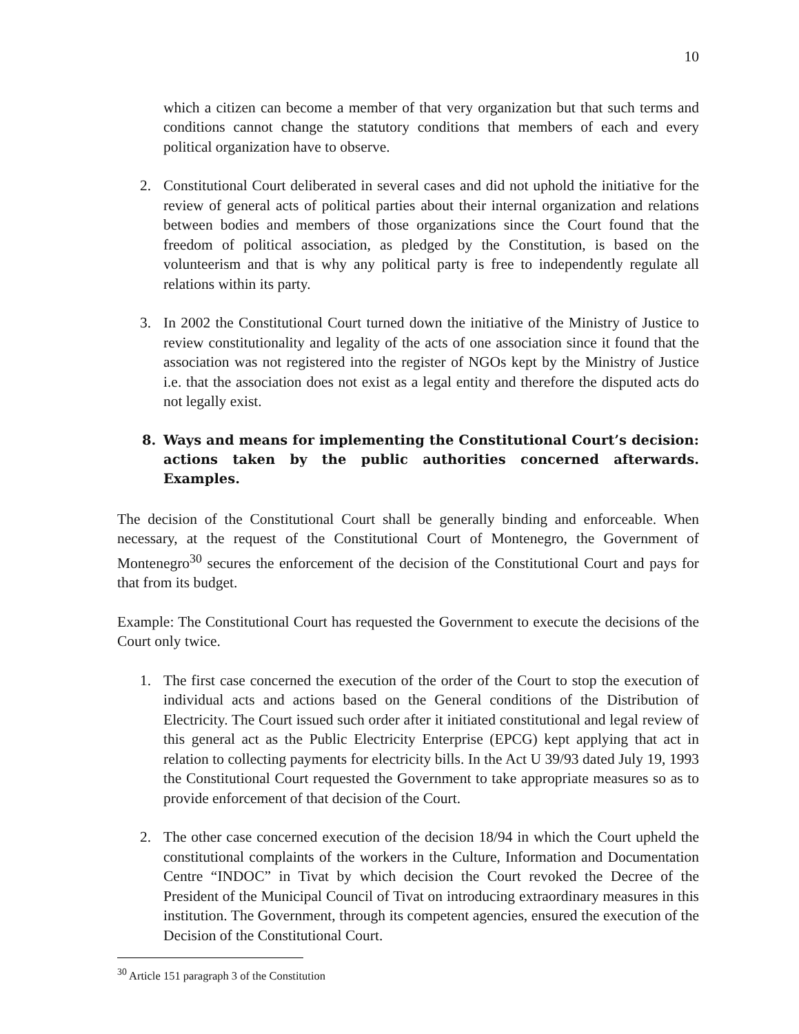10
which a citizen can become a member of that very organization but that such terms and conditions cannot change the statutory conditions that members of each and every political organization have to observe.
2. Constitutional Court deliberated in several cases and did not uphold the initiative for the review of general acts of political parties about their internal organization and relations between bodies and members of those organizations since the Court found that the freedom of political association, as pledged by the Constitution, is based on the volunteerism and that is why any political party is free to independently regulate all relations within its party.
3. In 2002 the Constitutional Court turned down the initiative of the Ministry of Justice to review constitutionality and legality of the acts of one association since it found that the association was not registered into the register of NGOs kept by the Ministry of Justice i.e. that the association does not exist as a legal entity and therefore the disputed acts do not legally exist.
8. Ways and means for implementing the Constitutional Court’s decision: actions taken by the public authorities concerned afterwards. Examples.
The decision of the Constitutional Court shall be generally binding and enforceable. When necessary, at the request of the Constitutional Court of Montenegro, the Government of Montenegro<sup>30</sup> secures the enforcement of the decision of the Constitutional Court and pays for that from its budget.
Example: The Constitutional Court has requested the Government to execute the decisions of the Court only twice.
1. The first case concerned the execution of the order of the Court to stop the execution of individual acts and actions based on the General conditions of the Distribution of Electricity. The Court issued such order after it initiated constitutional and legal review of this general act as the Public Electricity Enterprise (EPCG) kept applying that act in relation to collecting payments for electricity bills. In the Act U 39/93 dated July 19, 1993 the Constitutional Court requested the Government to take appropriate measures so as to provide enforcement of that decision of the Court.
2. The other case concerned execution of the decision 18/94 in which the Court upheld the constitutional complaints of the workers in the Culture, Information and Documentation Centre “INDOC” in Tivat by which decision the Court revoked the Decree of the President of the Municipal Council of Tivat on introducing extraordinary measures in this institution. The Government, through its competent agencies, ensured the execution of the Decision of the Constitutional Court.
<sup>30</sup> Article 151 paragraph 3 of the Constitution